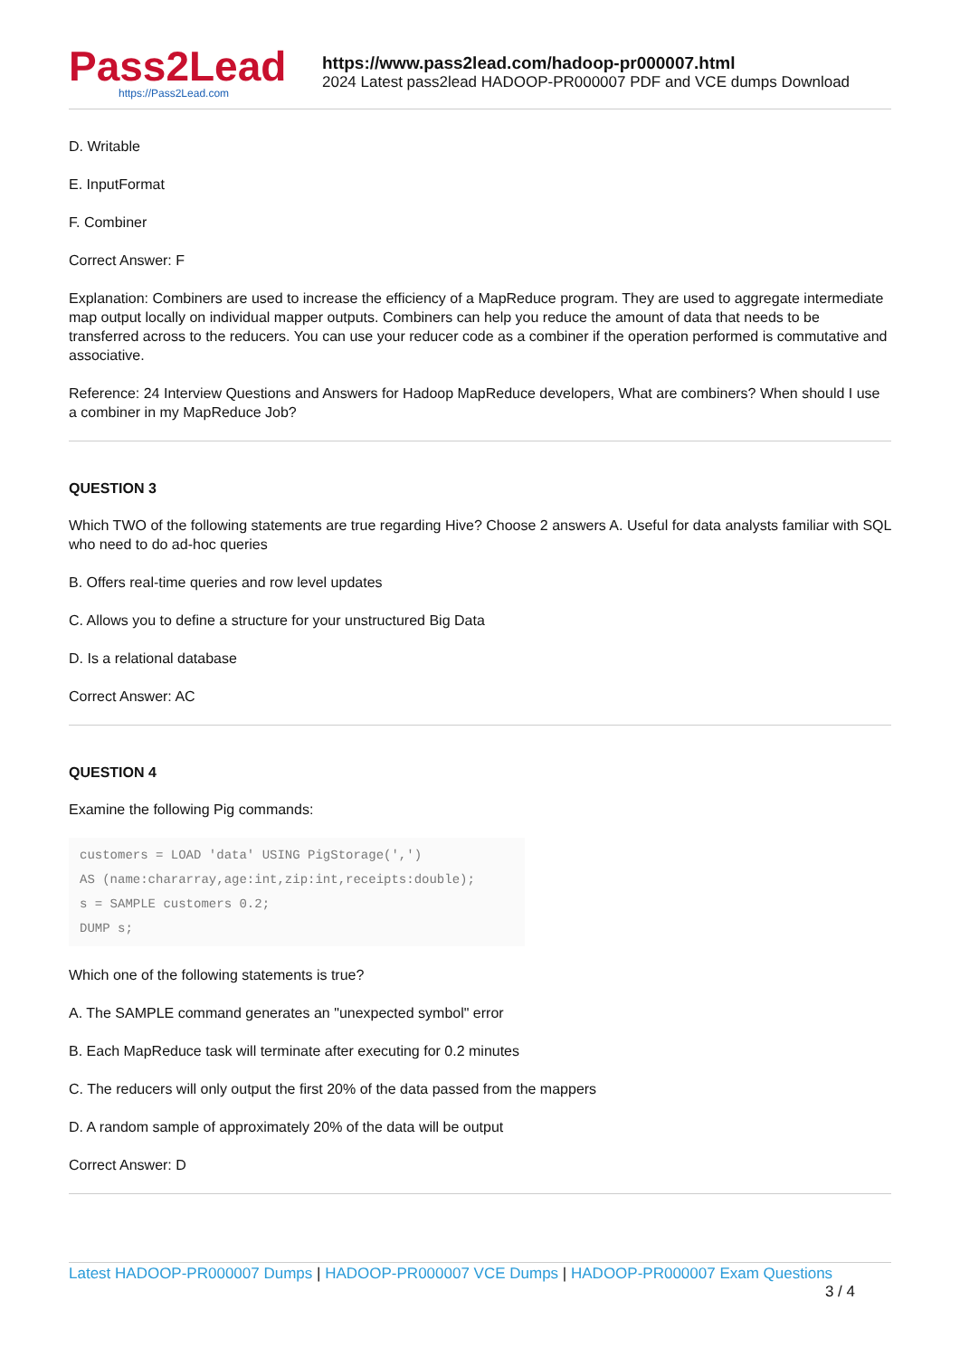Pass2Lead
https://Pass2Lead.com
https://www.pass2lead.com/hadoop-pr000007.html
2024 Latest pass2lead HADOOP-PR000007 PDF and VCE dumps Download
D. Writable
E. InputFormat
F. Combiner
Correct Answer: F
Explanation: Combiners are used to increase the efficiency of a MapReduce program. They are used to aggregate intermediate map output locally on individual mapper outputs. Combiners can help you reduce the amount of data that needs to be transferred across to the reducers. You can use your reducer code as a combiner if the operation performed is commutative and associative.
Reference: 24 Interview Questions and Answers for Hadoop MapReduce developers, What are combiners? When should I use a combiner in my MapReduce Job?
QUESTION 3
Which TWO of the following statements are true regarding Hive? Choose 2 answers A. Useful for data analysts familiar with SQL who need to do ad-hoc queries
B. Offers real-time queries and row level updates
C. Allows you to define a structure for your unstructured Big Data
D. Is a relational database
Correct Answer: AC
QUESTION 4
Examine the following Pig commands:
customers = LOAD 'data' USING PigStorage(',')
AS (name:chararray,age:int,zip:int,receipts:double);
s = SAMPLE customers 0.2;
DUMP s;
Which one of the following statements is true?
A. The SAMPLE command generates an "unexpected symbol" error
B. Each MapReduce task will terminate after executing for 0.2 minutes
C. The reducers will only output the first 20% of the data passed from the mappers
D. A random sample of approximately 20% of the data will be output
Correct Answer: D
Latest HADOOP-PR000007 Dumps | HADOOP-PR000007 VCE Dumps | HADOOP-PR000007 Exam Questions 3 / 4